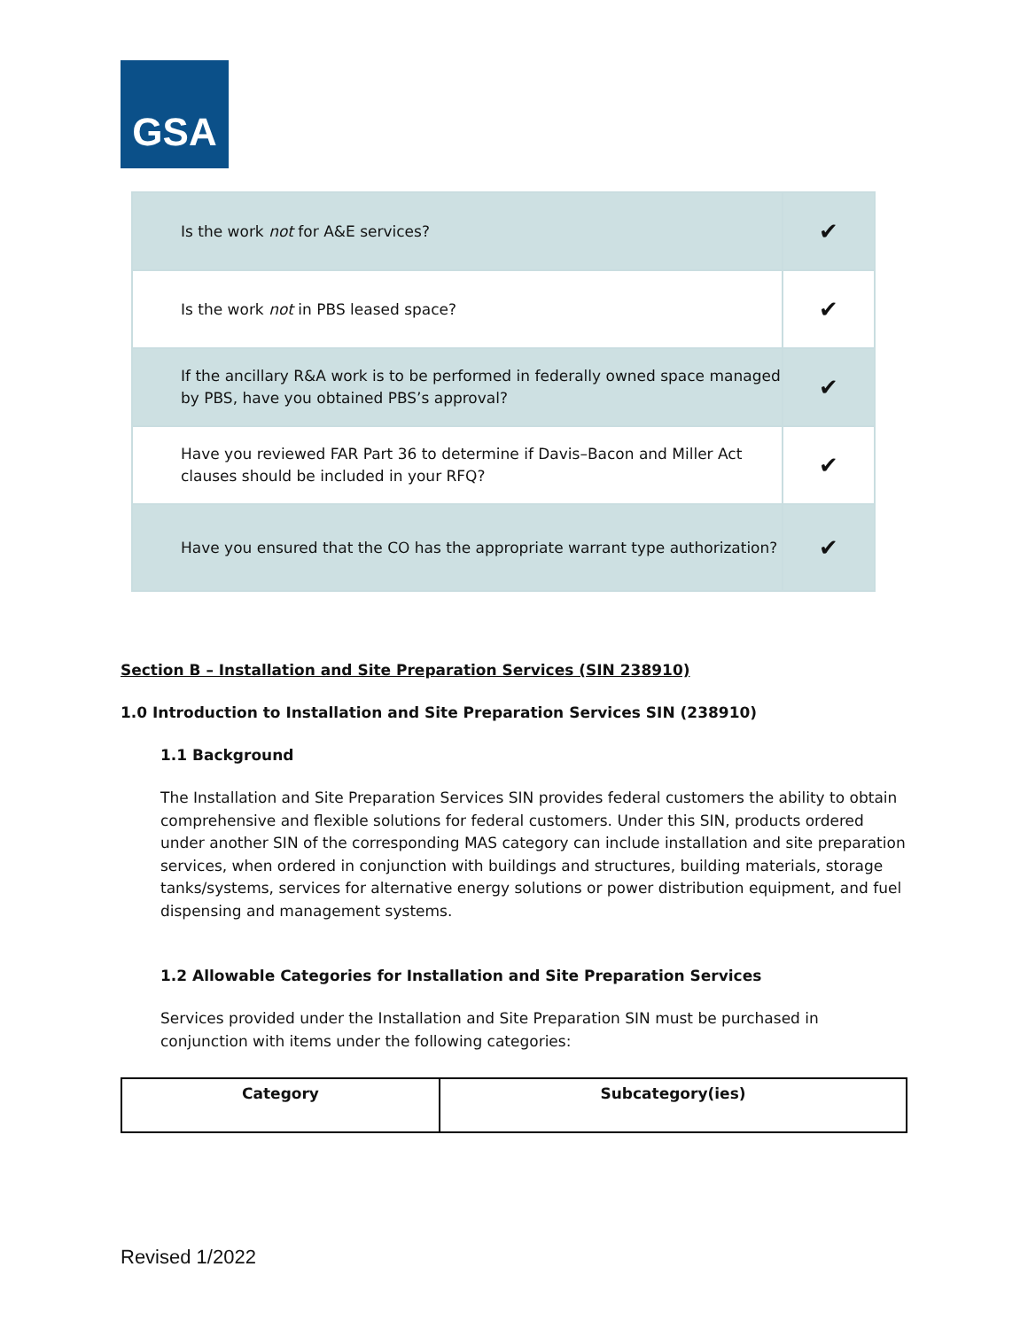GSA
| Is the work not for A&E services? | ✔ |
| Is the work not in PBS leased space? | ✔ |
| If the ancillary R&A work is to be performed in federally owned space managed by PBS, have you obtained PBS’s approval? | ✔ |
| Have you reviewed FAR Part 36 to determine if Davis–Bacon and Miller Act clauses should be included in your RFQ? | ✔ |
| Have you ensured that the CO has the appropriate warrant type authorization? | ✔ |
Section B – Installation and Site Preparation Services (SIN 238910)
1.0 Introduction to Installation and Site Preparation Services SIN (238910)
1.1 Background
The Installation and Site Preparation Services SIN provides federal customers the ability to obtain comprehensive and flexible solutions for federal customers. Under this SIN, products ordered under another SIN of the corresponding MAS category can include installation and site preparation services, when ordered in conjunction with buildings and structures, building materials, storage tanks/systems, services for alternative energy solutions or power distribution equipment, and fuel dispensing and management systems.
1.2 Allowable Categories for Installation and Site Preparation Services
Services provided under the Installation and Site Preparation SIN must be purchased in conjunction with items under the following categories:
| Category | Subcategory(ies) |
| --- | --- |
Revised 1/2022